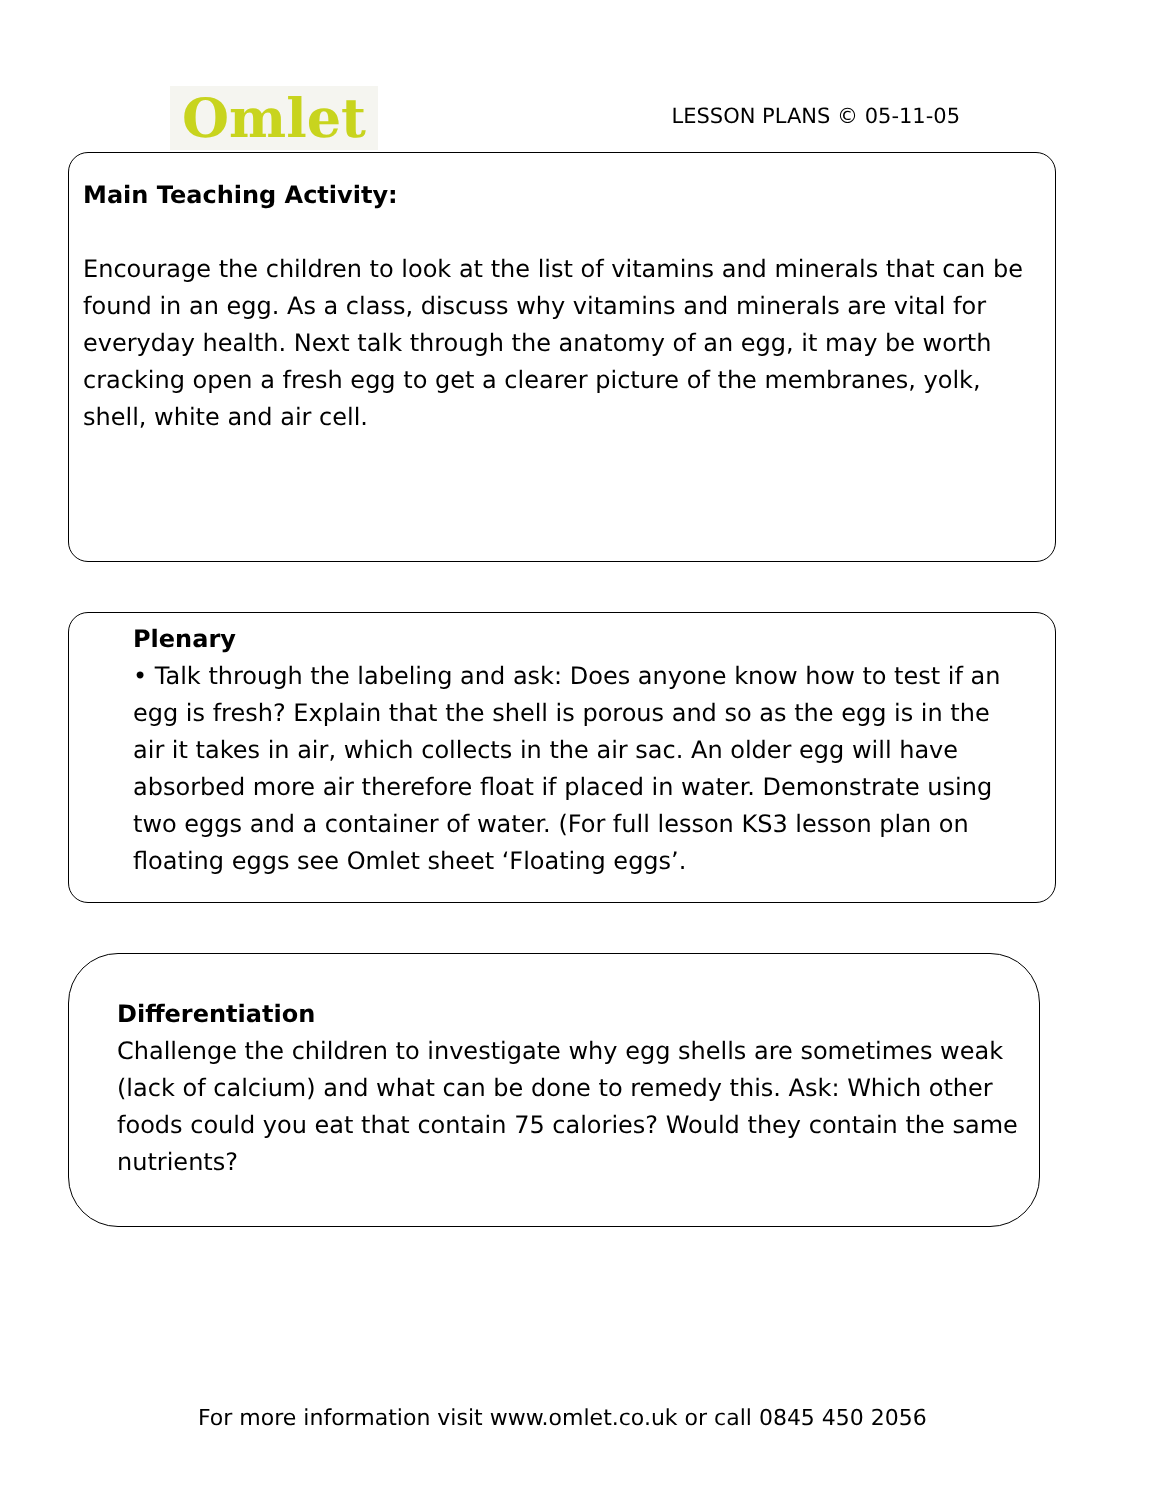Omlet
LESSON PLANS © 05-11-05
Main Teaching Activity:
Encourage the children to look at the list of vitamins and minerals that can be found in an egg. As a class, discuss why vitamins and minerals are vital for everyday health. Next talk through the anatomy of an egg, it may be worth cracking open a fresh egg to get a clearer picture of the membranes, yolk, shell, white and air cell.
Plenary
• Talk through the labeling and ask: Does anyone know how to test if an egg is fresh? Explain that the shell is porous and so as the egg is in the air it takes in air, which collects in the air sac. An older egg will have absorbed more air therefore float if placed in water. Demonstrate using two eggs and a container of water. (For full lesson KS3 lesson plan on floating eggs see Omlet sheet ‘Floating eggs’.
Differentiation
Challenge the children to investigate why egg shells are sometimes weak (lack of calcium) and what can be done to remedy this. Ask: Which other foods could you eat that contain 75 calories? Would they contain the same nutrients?
For more information visit www.omlet.co.uk or call 0845 450 2056